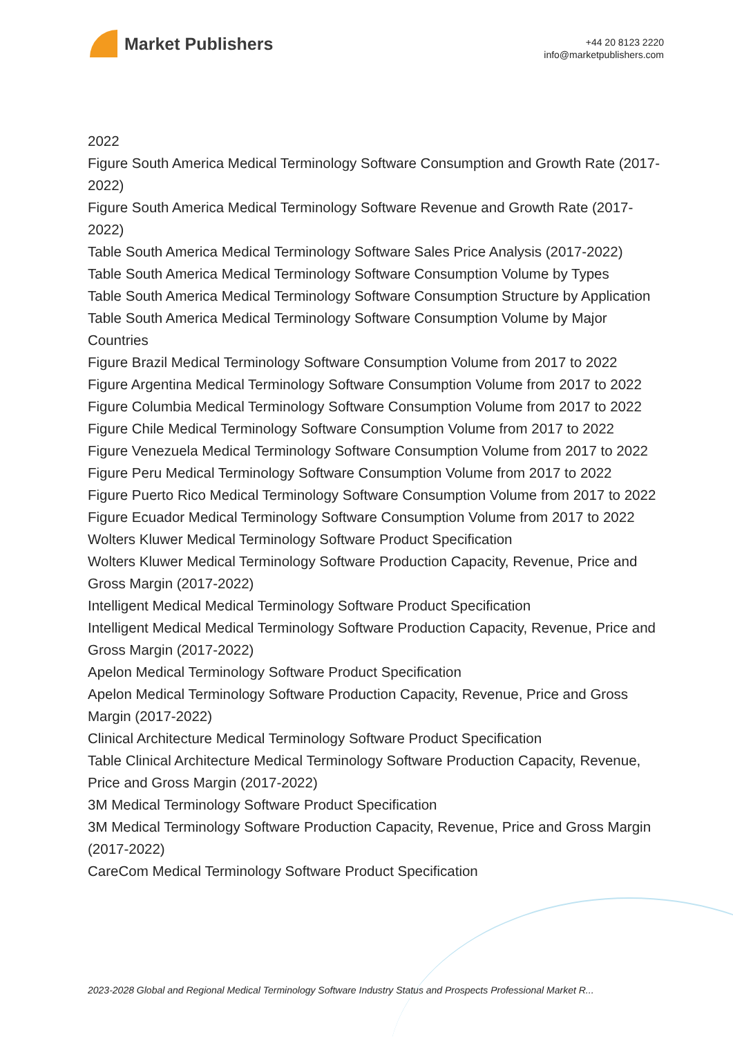Market Publishers
+44 20 8123 2220
info@marketpublishers.com
2022
Figure South America Medical Terminology Software Consumption and Growth Rate (2017-2022)
Figure South America Medical Terminology Software Revenue and Growth Rate (2017-2022)
Table South America Medical Terminology Software Sales Price Analysis (2017-2022)
Table South America Medical Terminology Software Consumption Volume by Types
Table South America Medical Terminology Software Consumption Structure by Application
Table South America Medical Terminology Software Consumption Volume by Major Countries
Figure Brazil Medical Terminology Software Consumption Volume from 2017 to 2022
Figure Argentina Medical Terminology Software Consumption Volume from 2017 to 2022
Figure Columbia Medical Terminology Software Consumption Volume from 2017 to 2022
Figure Chile Medical Terminology Software Consumption Volume from 2017 to 2022
Figure Venezuela Medical Terminology Software Consumption Volume from 2017 to 2022
Figure Peru Medical Terminology Software Consumption Volume from 2017 to 2022
Figure Puerto Rico Medical Terminology Software Consumption Volume from 2017 to 2022
Figure Ecuador Medical Terminology Software Consumption Volume from 2017 to 2022
Wolters Kluwer Medical Terminology Software Product Specification
Wolters Kluwer Medical Terminology Software Production Capacity, Revenue, Price and Gross Margin (2017-2022)
Intelligent Medical Medical Terminology Software Product Specification
Intelligent Medical Medical Terminology Software Production Capacity, Revenue, Price and Gross Margin (2017-2022)
Apelon Medical Terminology Software Product Specification
Apelon Medical Terminology Software Production Capacity, Revenue, Price and Gross Margin (2017-2022)
Clinical Architecture Medical Terminology Software Product Specification
Table Clinical Architecture Medical Terminology Software Production Capacity, Revenue, Price and Gross Margin (2017-2022)
3M Medical Terminology Software Product Specification
3M Medical Terminology Software Production Capacity, Revenue, Price and Gross Margin (2017-2022)
CareCom Medical Terminology Software Product Specification
2023-2028 Global and Regional Medical Terminology Software Industry Status and Prospects Professional Market R...